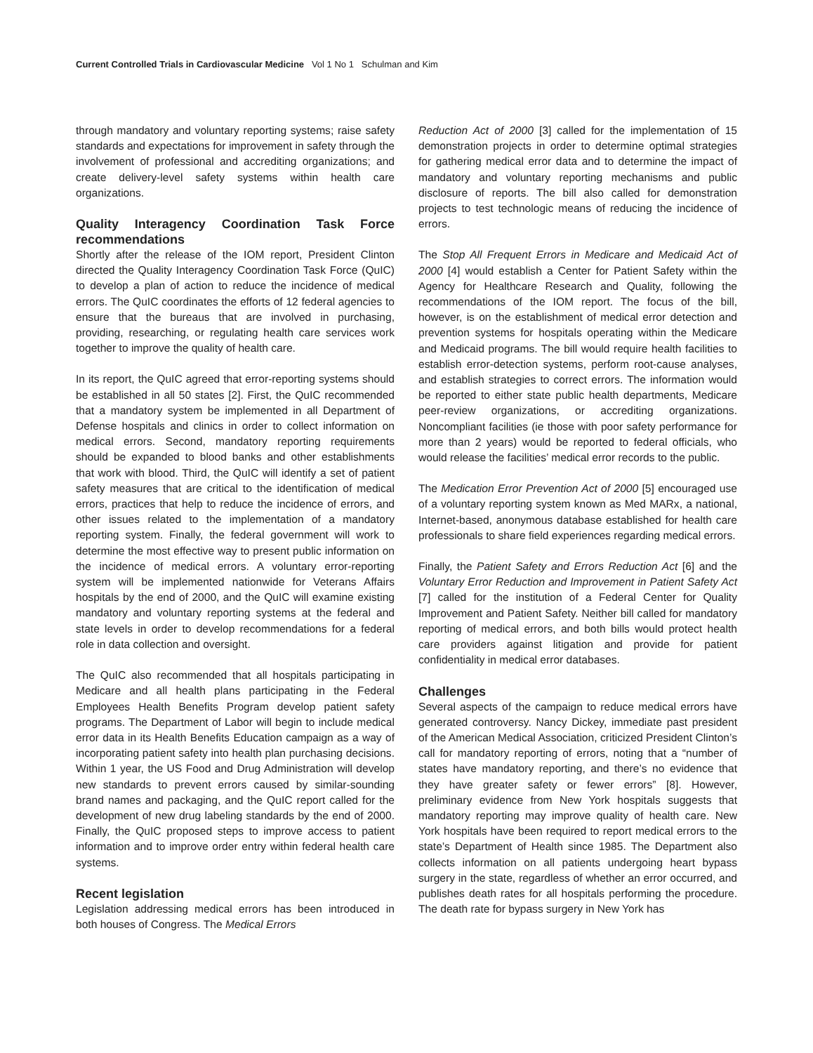Current Controlled Trials in Cardiovascular Medicine Vol 1 No 1 Schulman and Kim
through mandatory and voluntary reporting systems; raise safety standards and expectations for improvement in safety through the involvement of professional and accrediting organizations; and create delivery-level safety systems within health care organizations.
Quality Interagency Coordination Task Force recommendations
Shortly after the release of the IOM report, President Clinton directed the Quality Interagency Coordination Task Force (QuIC) to develop a plan of action to reduce the incidence of medical errors. The QuIC coordinates the efforts of 12 federal agencies to ensure that the bureaus that are involved in purchasing, providing, researching, or regulating health care services work together to improve the quality of health care.
In its report, the QuIC agreed that error-reporting systems should be established in all 50 states [2]. First, the QuIC recommended that a mandatory system be implemented in all Department of Defense hospitals and clinics in order to collect information on medical errors. Second, mandatory reporting requirements should be expanded to blood banks and other establishments that work with blood. Third, the QuIC will identify a set of patient safety measures that are critical to the identification of medical errors, practices that help to reduce the incidence of errors, and other issues related to the implementation of a mandatory reporting system. Finally, the federal government will work to determine the most effective way to present public information on the incidence of medical errors. A voluntary error-reporting system will be implemented nationwide for Veterans Affairs hospitals by the end of 2000, and the QuIC will examine existing mandatory and voluntary reporting systems at the federal and state levels in order to develop recommendations for a federal role in data collection and oversight.
The QuIC also recommended that all hospitals participating in Medicare and all health plans participating in the Federal Employees Health Benefits Program develop patient safety programs. The Department of Labor will begin to include medical error data in its Health Benefits Education campaign as a way of incorporating patient safety into health plan purchasing decisions. Within 1 year, the US Food and Drug Administration will develop new standards to prevent errors caused by similar-sounding brand names and packaging, and the QuIC report called for the development of new drug labeling standards by the end of 2000. Finally, the QuIC proposed steps to improve access to patient information and to improve order entry within federal health care systems.
Recent legislation
Legislation addressing medical errors has been introduced in both houses of Congress. The Medical Errors
Reduction Act of 2000 [3] called for the implementation of 15 demonstration projects in order to determine optimal strategies for gathering medical error data and to determine the impact of mandatory and voluntary reporting mechanisms and public disclosure of reports. The bill also called for demonstration projects to test technologic means of reducing the incidence of errors.
The Stop All Frequent Errors in Medicare and Medicaid Act of 2000 [4] would establish a Center for Patient Safety within the Agency for Healthcare Research and Quality, following the recommendations of the IOM report. The focus of the bill, however, is on the establishment of medical error detection and prevention systems for hospitals operating within the Medicare and Medicaid programs. The bill would require health facilities to establish error-detection systems, perform root-cause analyses, and establish strategies to correct errors. The information would be reported to either state public health departments, Medicare peer-review organizations, or accrediting organizations. Noncompliant facilities (ie those with poor safety performance for more than 2 years) would be reported to federal officials, who would release the facilities’ medical error records to the public.
The Medication Error Prevention Act of 2000 [5] encouraged use of a voluntary reporting system known as Med MARx, a national, Internet-based, anonymous database established for health care professionals to share field experiences regarding medical errors.
Finally, the Patient Safety and Errors Reduction Act [6] and the Voluntary Error Reduction and Improvement in Patient Safety Act [7] called for the institution of a Federal Center for Quality Improvement and Patient Safety. Neither bill called for mandatory reporting of medical errors, and both bills would protect health care providers against litigation and provide for patient confidentiality in medical error databases.
Challenges
Several aspects of the campaign to reduce medical errors have generated controversy. Nancy Dickey, immediate past president of the American Medical Association, criticized President Clinton’s call for mandatory reporting of errors, noting that a “number of states have mandatory reporting, and there’s no evidence that they have greater safety or fewer errors” [8]. However, preliminary evidence from New York hospitals suggests that mandatory reporting may improve quality of health care. New York hospitals have been required to report medical errors to the state’s Department of Health since 1985. The Department also collects information on all patients undergoing heart bypass surgery in the state, regardless of whether an error occurred, and publishes death rates for all hospitals performing the procedure. The death rate for bypass surgery in New York has